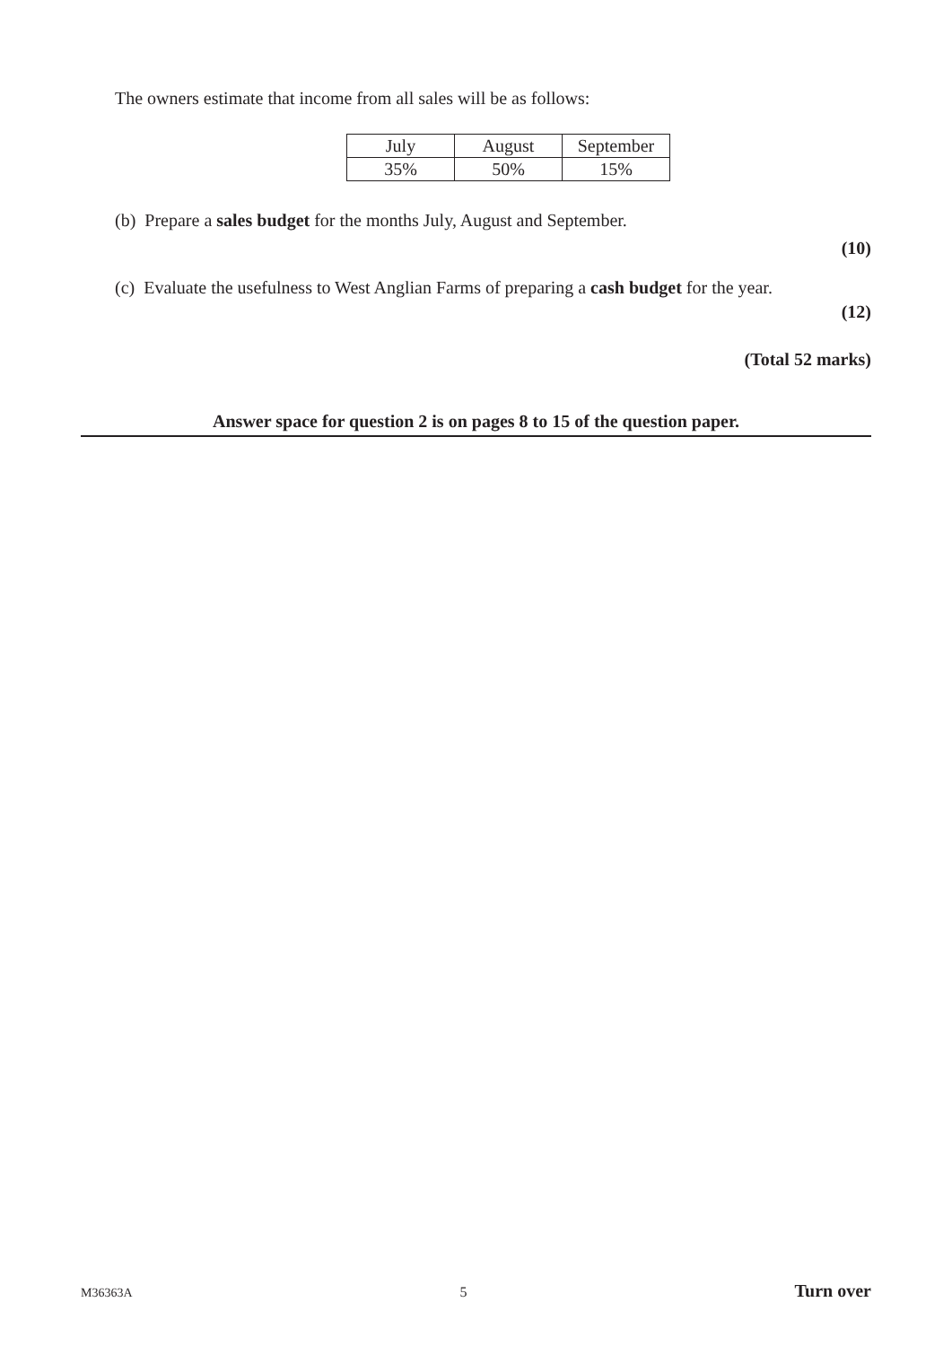The owners estimate that income from all sales will be as follows:
| July | August | September |
| 35% | 50% | 15% |
(b) Prepare a sales budget for the months July, August and September.
(10)
(c) Evaluate the usefulness to West Anglian Farms of preparing a cash budget for the year.
(12)
(Total 52 marks)
Answer space for question 2 is on pages 8 to 15 of the question paper.
M36363A 5 Turn over